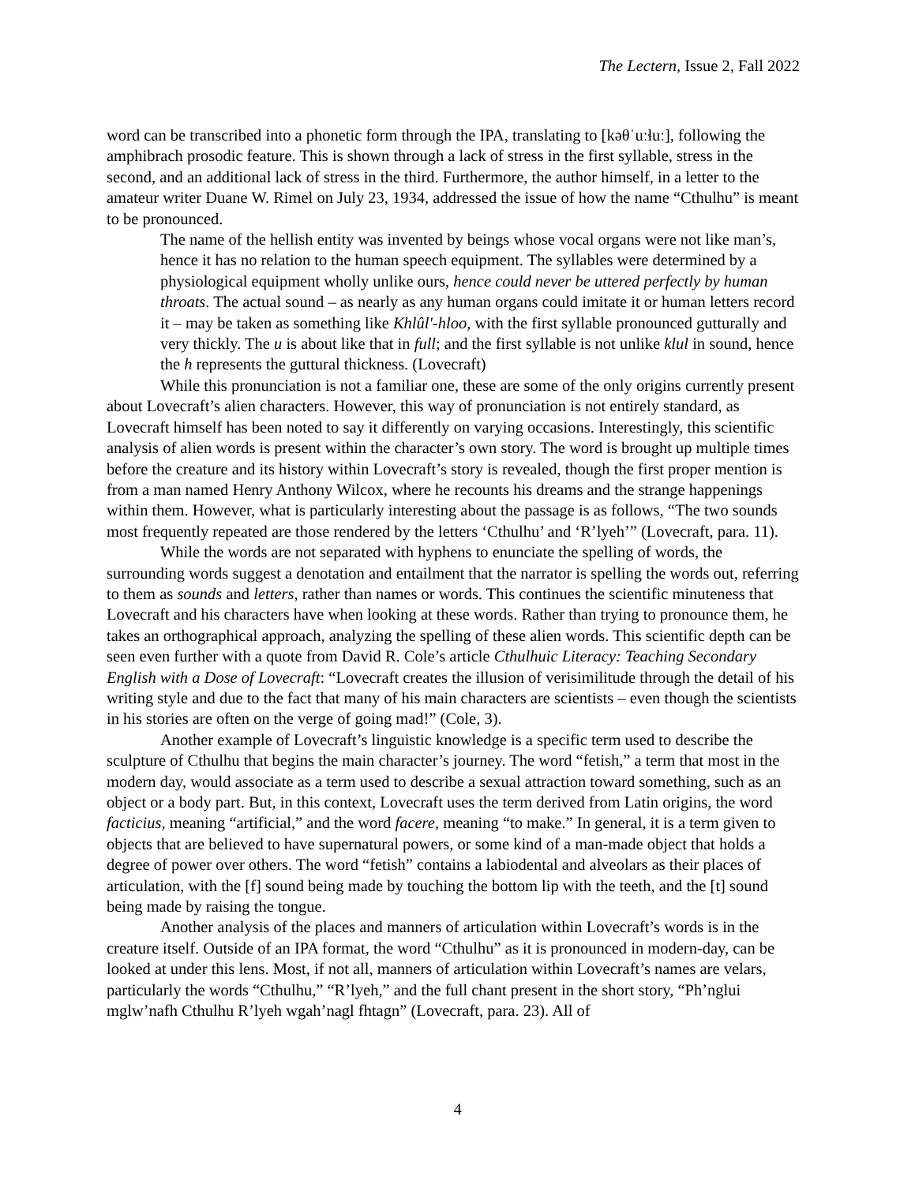The Lectern, Issue 2, Fall 2022
word can be transcribed into a phonetic form through the IPA, translating to [kəθˈuːɬuː], following the amphibrach prosodic feature. This is shown through a lack of stress in the first syllable, stress in the second, and an additional lack of stress in the third. Furthermore, the author himself, in a letter to the amateur writer Duane W. Rimel on July 23, 1934, addressed the issue of how the name “Cthulhu” is meant to be pronounced.
The name of the hellish entity was invented by beings whose vocal organs were not like man’s, hence it has no relation to the human speech equipment. The syllables were determined by a physiological equipment wholly unlike ours, hence could never be uttered perfectly by human throats. The actual sound – as nearly as any human organs could imitate it or human letters record it – may be taken as something like Khlûl'-hloo, with the first syllable pronounced gutturally and very thickly. The u is about like that in full; and the first syllable is not unlike klul in sound, hence the h represents the guttural thickness. (Lovecraft)
While this pronunciation is not a familiar one, these are some of the only origins currently present about Lovecraft’s alien characters. However, this way of pronunciation is not entirely standard, as Lovecraft himself has been noted to say it differently on varying occasions. Interestingly, this scientific analysis of alien words is present within the character’s own story. The word is brought up multiple times before the creature and its history within Lovecraft’s story is revealed, though the first proper mention is from a man named Henry Anthony Wilcox, where he recounts his dreams and the strange happenings within them. However, what is particularly interesting about the passage is as follows, “The two sounds most frequently repeated are those rendered by the letters ‘Cthulhu’ and ‘R’lyeh’” (Lovecraft, para. 11).
While the words are not separated with hyphens to enunciate the spelling of words, the surrounding words suggest a denotation and entailment that the narrator is spelling the words out, referring to them as sounds and letters, rather than names or words. This continues the scientific minuteness that Lovecraft and his characters have when looking at these words. Rather than trying to pronounce them, he takes an orthographical approach, analyzing the spelling of these alien words. This scientific depth can be seen even further with a quote from David R. Cole’s article Cthulhuic Literacy: Teaching Secondary English with a Dose of Lovecraft: “Lovecraft creates the illusion of verisimilitude through the detail of his writing style and due to the fact that many of his main characters are scientists – even though the scientists in his stories are often on the verge of going mad!” (Cole, 3).
Another example of Lovecraft’s linguistic knowledge is a specific term used to describe the sculpture of Cthulhu that begins the main character’s journey. The word “fetish,” a term that most in the modern day, would associate as a term used to describe a sexual attraction toward something, such as an object or a body part. But, in this context, Lovecraft uses the term derived from Latin origins, the word facticius, meaning “artificial,” and the word facere, meaning “to make.” In general, it is a term given to objects that are believed to have supernatural powers, or some kind of a man-made object that holds a degree of power over others. The word “fetish” contains a labiodental and alveolars as their places of articulation, with the [f] sound being made by touching the bottom lip with the teeth, and the [t] sound being made by raising the tongue.
Another analysis of the places and manners of articulation within Lovecraft’s words is in the creature itself. Outside of an IPA format, the word “Cthulhu” as it is pronounced in modern-day, can be looked at under this lens. Most, if not all, manners of articulation within Lovecraft’s names are velars, particularly the words “Cthulhu,” “R’lyeh,” and the full chant present in the short story, “Ph’nglui mglw’nafh Cthulhu R’lyeh wgah’nagl fhtagn” (Lovecraft, para. 23). All of
4